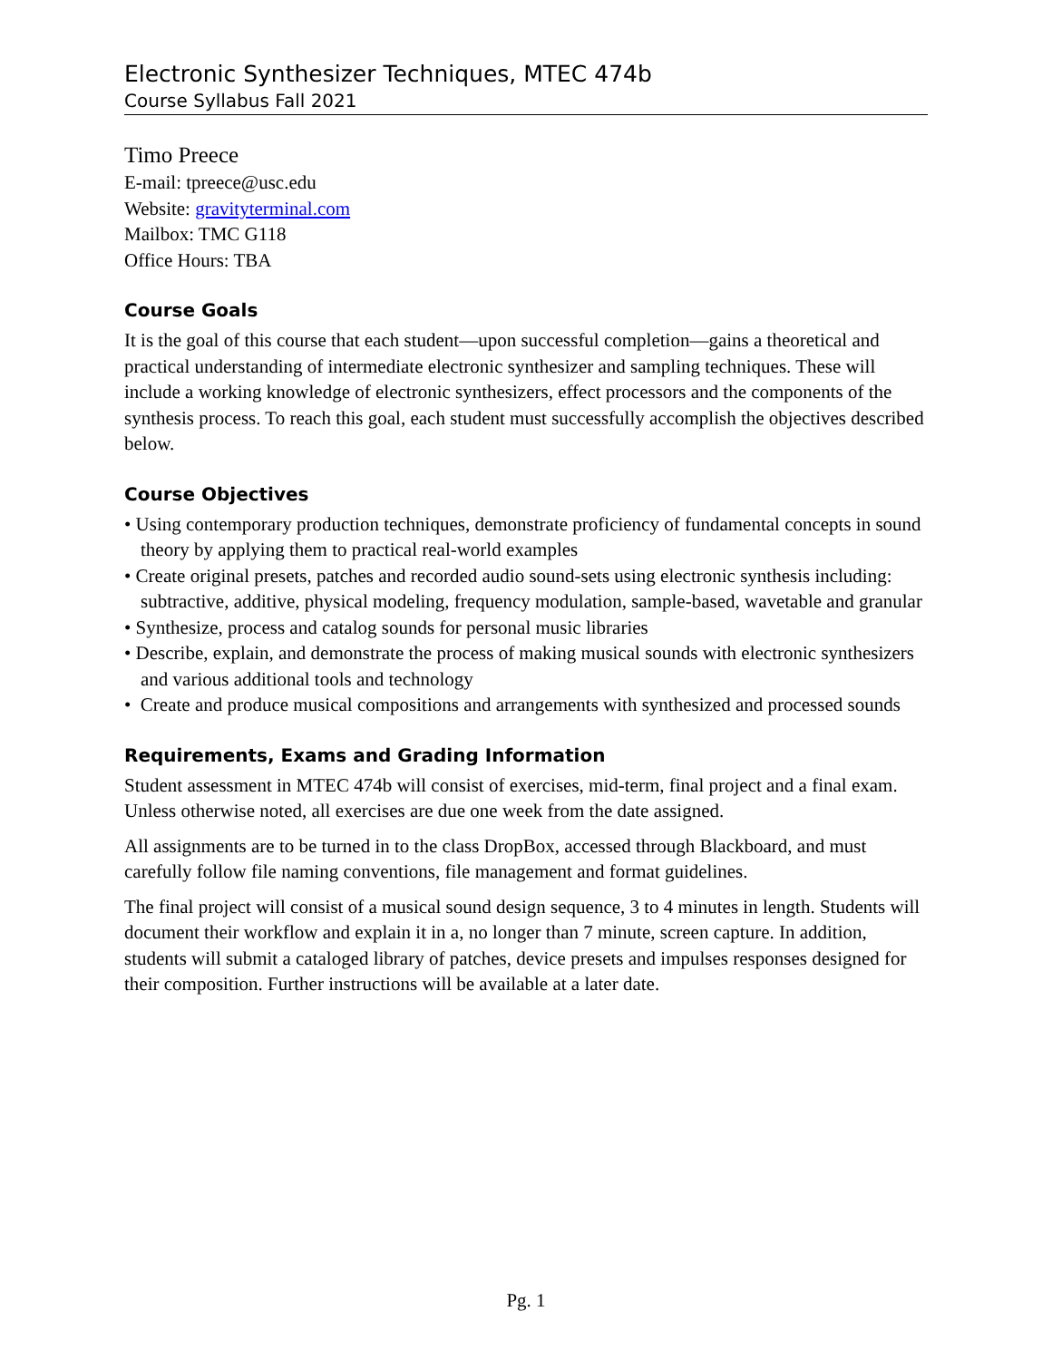Electronic Synthesizer Techniques, MTEC 474b
Course Syllabus Fall 2021
Timo Preece
E-mail: tpreece@usc.edu
Website: gravityterminal.com
Mailbox: TMC G118
Office Hours: TBA
Course Goals
It is the goal of this course that each student—upon successful completion—gains a theoretical and practical understanding of intermediate electronic synthesizer and sampling techniques. These will include a working knowledge of electronic synthesizers, effect processors and the components of the synthesis process. To reach this goal, each student must successfully accomplish the objectives described below.
Course Objectives
• Using contemporary production techniques, demonstrate proficiency of fundamental concepts in sound theory by applying them to practical real-world examples
• Create original presets, patches and recorded audio sound-sets using electronic synthesis including: subtractive, additive, physical modeling, frequency modulation, sample-based, wavetable and granular
• Synthesize, process and catalog sounds for personal music libraries
• Describe, explain, and demonstrate the process of making musical sounds with electronic synthesizers and various additional tools and technology
• Create and produce musical compositions and arrangements with synthesized and processed sounds
Requirements, Exams and Grading Information
Student assessment in MTEC 474b will consist of exercises, mid-term, final project and a final exam. Unless otherwise noted, all exercises are due one week from the date assigned.
All assignments are to be turned in to the class DropBox, accessed through Blackboard, and must carefully follow file naming conventions, file management and format guidelines.
The final project will consist of a musical sound design sequence, 3 to 4 minutes in length. Students will document their workflow and explain it in a, no longer than 7 minute, screen capture. In addition, students will submit a cataloged library of patches, device presets and impulses responses designed for their composition. Further instructions will be available at a later date.
Pg. 1